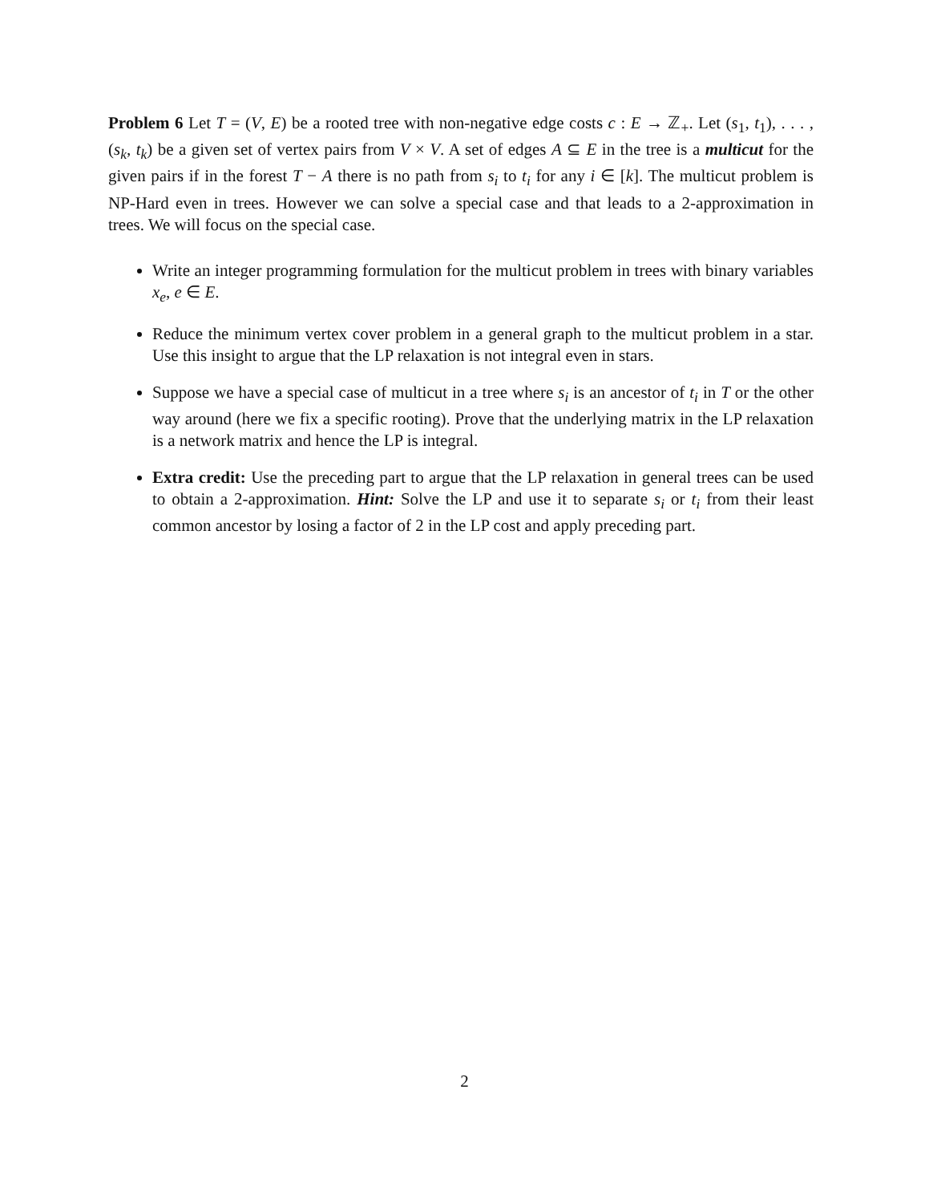Problem 6 Let T = (V, E) be a rooted tree with non-negative edge costs c : E → ℤ<sub>+</sub>. Let (s<sub>1</sub>, t<sub>1</sub>), . . . , (s<sub>k</sub>, t<sub>k</sub>) be a given set of vertex pairs from V × V. A set of edges A ⊆ E in the tree is a multicut for the given pairs if in the forest T − A there is no path from s<sub>i</sub> to t<sub>i</sub> for any i ∈ [k]. The multicut problem is NP-Hard even in trees. However we can solve a special case and that leads to a 2-approximation in trees. We will focus on the special case.
Write an integer programming formulation for the multicut problem in trees with binary variables x<sub>e</sub>, e ∈ E.
Reduce the minimum vertex cover problem in a general graph to the multicut problem in a star. Use this insight to argue that the LP relaxation is not integral even in stars.
Suppose we have a special case of multicut in a tree where s<sub>i</sub> is an ancestor of t<sub>i</sub> in T or the other way around (here we fix a specific rooting). Prove that the underlying matrix in the LP relaxation is a network matrix and hence the LP is integral.
Extra credit: Use the preceding part to argue that the LP relaxation in general trees can be used to obtain a 2-approximation. Hint: Solve the LP and use it to separate s<sub>i</sub> or t<sub>i</sub> from their least common ancestor by losing a factor of 2 in the LP cost and apply preceding part.
2